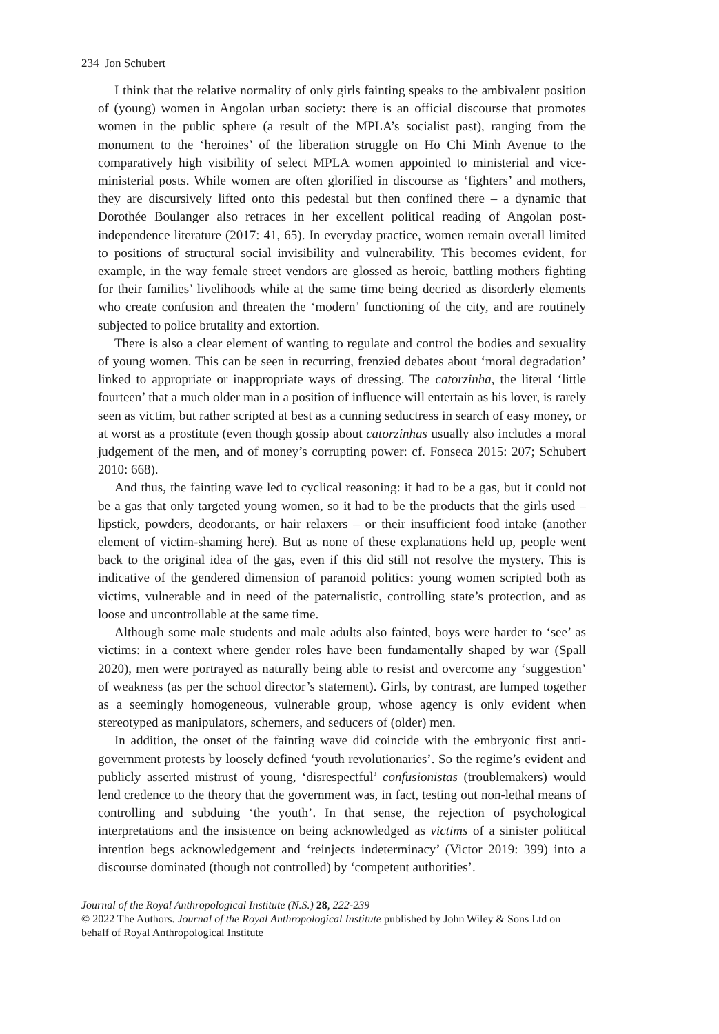234 Jon Schubert
I think that the relative normality of only girls fainting speaks to the ambivalent position of (young) women in Angolan urban society: there is an official discourse that promotes women in the public sphere (a result of the MPLA’s socialist past), ranging from the monument to the ‘heroines’ of the liberation struggle on Ho Chi Minh Avenue to the comparatively high visibility of select MPLA women appointed to ministerial and vice-ministerial posts. While women are often glorified in discourse as ‘fighters’ and mothers, they are discursively lifted onto this pedestal but then confined there – a dynamic that Dorothée Boulanger also retraces in her excellent political reading of Angolan post-independence literature (2017: 41, 65). In everyday practice, women remain overall limited to positions of structural social invisibility and vulnerability. This becomes evident, for example, in the way female street vendors are glossed as heroic, battling mothers fighting for their families’ livelihoods while at the same time being decried as disorderly elements who create confusion and threaten the ‘modern’ functioning of the city, and are routinely subjected to police brutality and extortion.
There is also a clear element of wanting to regulate and control the bodies and sexuality of young women. This can be seen in recurring, frenzied debates about ‘moral degradation’ linked to appropriate or inappropriate ways of dressing. The catorzinha, the literal ‘little fourteen’ that a much older man in a position of influence will entertain as his lover, is rarely seen as victim, but rather scripted at best as a cunning seductress in search of easy money, or at worst as a prostitute (even though gossip about catorzinhas usually also includes a moral judgement of the men, and of money’s corrupting power: cf. Fonseca 2015: 207; Schubert 2010: 668).
And thus, the fainting wave led to cyclical reasoning: it had to be a gas, but it could not be a gas that only targeted young women, so it had to be the products that the girls used – lipstick, powders, deodorants, or hair relaxers – or their insufficient food intake (another element of victim-shaming here). But as none of these explanations held up, people went back to the original idea of the gas, even if this did still not resolve the mystery. This is indicative of the gendered dimension of paranoid politics: young women scripted both as victims, vulnerable and in need of the paternalistic, controlling state’s protection, and as loose and uncontrollable at the same time.
Although some male students and male adults also fainted, boys were harder to ‘see’ as victims: in a context where gender roles have been fundamentally shaped by war (Spall 2020), men were portrayed as naturally being able to resist and overcome any ‘suggestion’ of weakness (as per the school director’s statement). Girls, by contrast, are lumped together as a seemingly homogeneous, vulnerable group, whose agency is only evident when stereotyped as manipulators, schemers, and seducers of (older) men.
In addition, the onset of the fainting wave did coincide with the embryonic first anti-government protests by loosely defined ‘youth revolutionaries’. So the regime’s evident and publicly asserted mistrust of young, ‘disrespectful’ confusionistas (troublemakers) would lend credence to the theory that the government was, in fact, testing out non-lethal means of controlling and subduing ‘the youth’. In that sense, the rejection of psychological interpretations and the insistence on being acknowledged as victims of a sinister political intention begs acknowledgement and ‘reinjects indeterminacy’ (Victor 2019: 399) into a discourse dominated (though not controlled) by ‘competent authorities’.
Journal of the Royal Anthropological Institute (N.S.) 28, 222-239
© 2022 The Authors. Journal of the Royal Anthropological Institute published by John Wiley & Sons Ltd on behalf of Royal Anthropological Institute